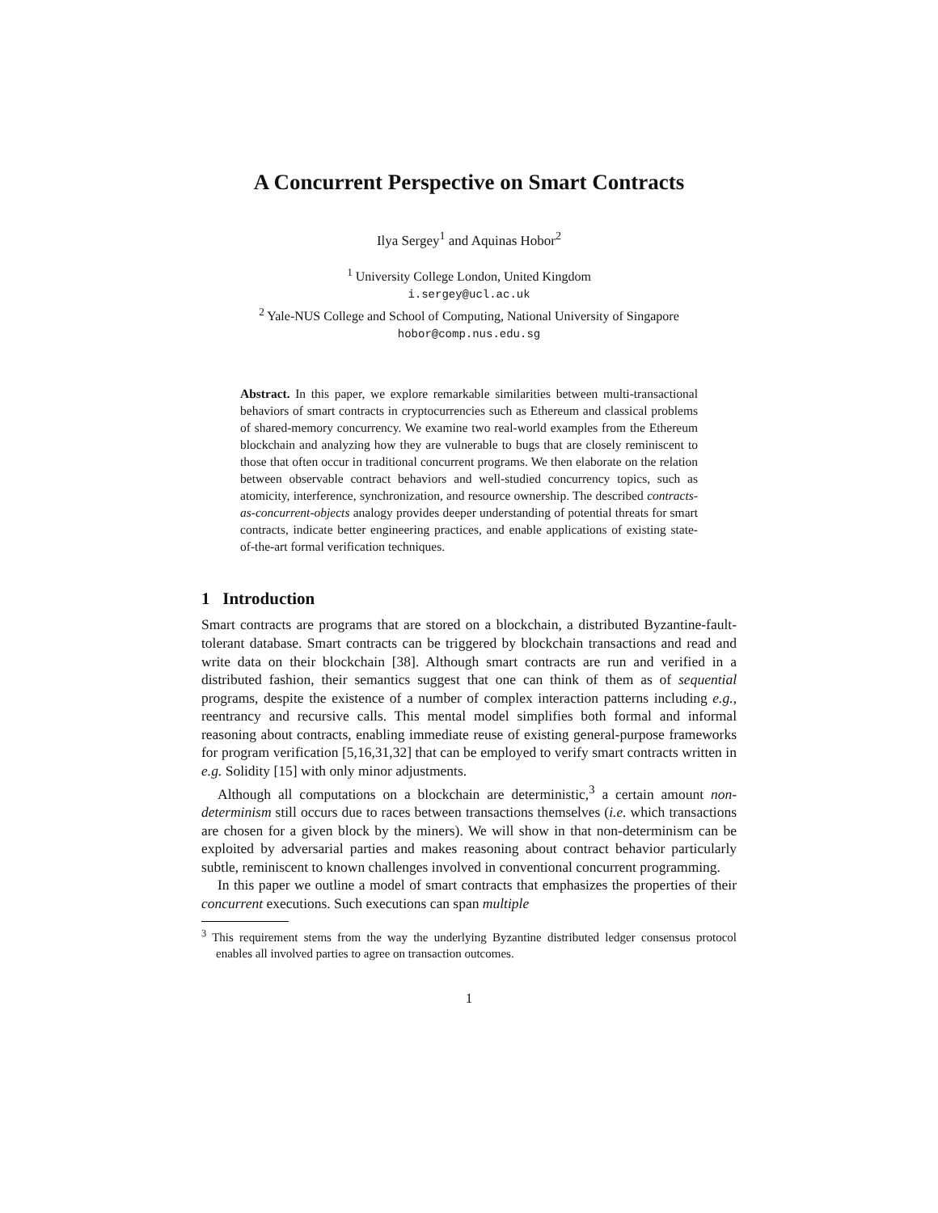A Concurrent Perspective on Smart Contracts
Ilya Sergey<sup>1</sup> and Aquinas Hobor<sup>2</sup>
<sup>1</sup> University College London, United Kingdom
i.sergey@ucl.ac.uk
<sup>2</sup> Yale-NUS College and School of Computing, National University of Singapore
hobor@comp.nus.edu.sg
Abstract. In this paper, we explore remarkable similarities between multi-transactional behaviors of smart contracts in cryptocurrencies such as Ethereum and classical problems of shared-memory concurrency. We examine two real-world examples from the Ethereum blockchain and analyzing how they are vulnerable to bugs that are closely reminiscent to those that often occur in traditional concurrent programs. We then elaborate on the relation between observable contract behaviors and well-studied concurrency topics, such as atomicity, interference, synchronization, and resource ownership. The described contracts-as-concurrent-objects analogy provides deeper understanding of potential threats for smart contracts, indicate better engineering practices, and enable applications of existing state-of-the-art formal verification techniques.
1 Introduction
Smart contracts are programs that are stored on a blockchain, a distributed Byzantine-fault-tolerant database. Smart contracts can be triggered by blockchain transactions and read and write data on their blockchain [38]. Although smart contracts are run and verified in a distributed fashion, their semantics suggest that one can think of them as of sequential programs, despite the existence of a number of complex interaction patterns including e.g., reentrancy and recursive calls. This mental model simplifies both formal and informal reasoning about contracts, enabling immediate reuse of existing general-purpose frameworks for program verification [5,16,31,32] that can be employed to verify smart contracts written in e.g. Solidity [15] with only minor adjustments.
Although all computations on a blockchain are deterministic,<sup>3</sup> a certain amount non-determinism still occurs due to races between transactions themselves (i.e. which transactions are chosen for a given block by the miners). We will show in that non-determinism can be exploited by adversarial parties and makes reasoning about contract behavior particularly subtle, reminiscent to known challenges involved in conventional concurrent programming.
In this paper we outline a model of smart contracts that emphasizes the properties of their concurrent executions. Such executions can span multiple
<sup>3</sup> This requirement stems from the way the underlying Byzantine distributed ledger consensus protocol enables all involved parties to agree on transaction outcomes.
1